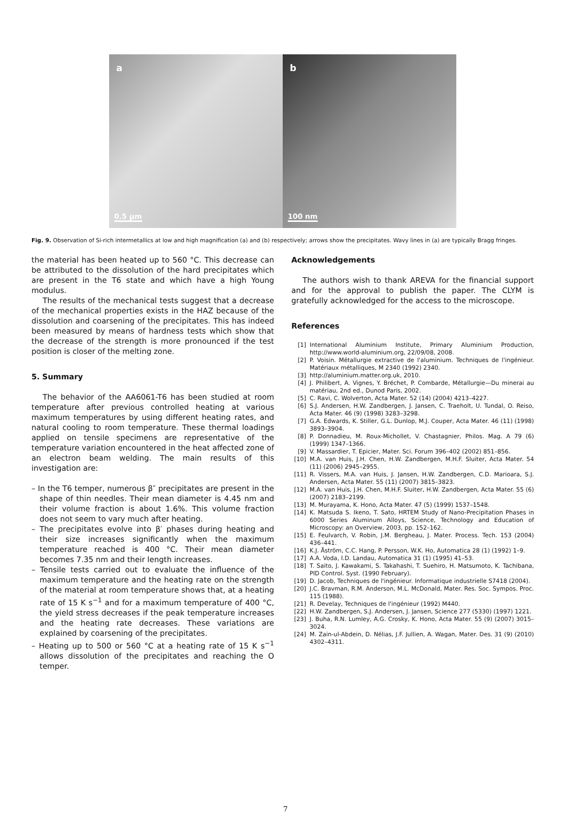a
0.5 µm
b
100 nm
Fig. 9. Observation of Si-rich intermetallics at low and high magnification (a) and (b) respectively; arrows show the precipitates. Wavy lines in (a) are typically Bragg fringes.
the material has been heated up to 560 °C. This decrease can be attributed to the dissolution of the hard precipitates which are present in the T6 state and which have a high Young modulus.
The results of the mechanical tests suggest that a decrease of the mechanical properties exists in the HAZ because of the dissolution and coarsening of the precipitates. This has indeed been measured by means of hardness tests which show that the decrease of the strength is more pronounced if the test position is closer of the melting zone.
5. Summary
The behavior of the AA6061-T6 has been studied at room temperature after previous controlled heating at various maximum temperatures by using different heating rates, and natural cooling to room temperature. These thermal loadings applied on tensile specimens are representative of the temperature variation encountered in the heat affected zone of an electron beam welding. The main results of this investigation are:
– In the T6 temper, numerous β″ precipitates are present in the shape of thin needles. Their mean diameter is 4.45 nm and their volume fraction is about 1.6%. This volume fraction does not seem to vary much after heating.
– The precipitates evolve into β′ phases during heating and their size increases significantly when the maximum temperature reached is 400 °C. Their mean diameter becomes 7.35 nm and their length increases.
– Tensile tests carried out to evaluate the influence of the maximum temperature and the heating rate on the strength of the material at room temperature shows that, at a heating rate of 15 K s<sup>−1</sup> and for a maximum temperature of 400 °C, the yield stress decreases if the peak temperature increases and the heating rate decreases. These variations are explained by coarsening of the precipitates.
– Heating up to 500 or 560 °C at a heating rate of 15 K s<sup>−1</sup> allows dissolution of the precipitates and reaching the O temper.
Acknowledgements
The authors wish to thank AREVA for the financial support and for the approval to publish the paper. The CLYM is gratefully acknowledged for the access to the microscope.
References
[1] International Aluminium Institute, Primary Aluminium Production, http://www.world-aluminium.org, 22/09/08, 2008.
[2] P. Voisin. Métallurgie extractive de l'aluminium. Techniques de l'ingénieur. Matériaux métalliques, M 2340 (1992) 2340.
[3] http://aluminium.matter.org.uk, 2010.
[4] J. Philibert, A. Vignes, Y. Bréchet, P. Combarde, Métallurgie—Du minerai au matériau, 2nd ed., Dunod Paris, 2002.
[5] C. Ravi, C. Wolverton, Acta Mater. 52 (14) (2004) 4213–4227.
[6] S.J. Andersen, H.W. Zandbergen, J. Jansen, C. Traeholt, U. Tundal, O. Reiso, Acta Mater. 46 (9) (1998) 3283–3298.
[7] G.A. Edwards, K. Stiller, G.L. Dunlop, M.J. Couper, Acta Mater. 46 (11) (1998) 3893–3904.
[8] P. Donnadieu, M. Roux-Michollet, V. Chastagnier, Philos. Mag. A 79 (6) (1999) 1347–1366.
[9] V. Massardier, T. Epicier, Mater. Sci. Forum 396–402 (2002) 851–856.
[10] M.A. van Huis, J.H. Chen, H.W. Zandbergen, M.H.F. Sluiter, Acta Mater. 54 (11) (2006) 2945–2955.
[11] R. Vissers, M.A. van Huis, J. Jansen, H.W. Zandbergen, C.D. Marioara, S.J. Andersen, Acta Mater. 55 (11) (2007) 3815–3823.
[12] M.A. van Huis, J.H. Chen, M.H.F. Sluiter, H.W. Zandbergen, Acta Mater. 55 (6) (2007) 2183–2199.
[13] M. Murayama, K. Hono, Acta Mater. 47 (5) (1999) 1537–1548.
[14] K. Matsuda S. Ikeno, T. Sato, HRTEM Study of Nano-Precipitation Phases in 6000 Series Aluminum Alloys, Science, Technology and Education of Microscopy: an Overview, 2003, pp. 152–162.
[15] E. Feulvarch, V. Robin, J.M. Bergheau, J. Mater. Process. Tech. 153 (2004) 436–441.
[16] K.J. Åström, C.C. Hang, P. Persson, W.K. Ho, Automatica 28 (1) (1992) 1–9.
[17] A.A. Voda, I.D. Landau, Automatica 31 (1) (1995) 41–53.
[18] T. Saito, J. Kawakami, S. Takahashi, T. Suehiro, H. Matsumoto, K. Tachibana, PID Control. Syst. (1990 February).
[19] D. Jacob, Techniques de l'ingénieur. Informatique industrielle S7418 (2004).
[20] J.C. Bravman, R.M. Anderson, M.L. McDonald, Mater. Res. Soc. Sympos. Proc. 115 (1988).
[21] R. Develay, Techniques de l'ingénieur (1992) M440.
[22] H.W. Zandbergen, S.J. Andersen, J. Jansen, Science 277 (5330) (1997) 1221.
[23] J. Buha, R.N. Lumley, A.G. Crosky, K. Hono, Acta Mater. 55 (9) (2007) 3015–3024.
[24] M. Zain-ul-Abdein, D. Nélias, J.F. Jullien, A. Wagan, Mater. Des. 31 (9) (2010) 4302–4311.
7